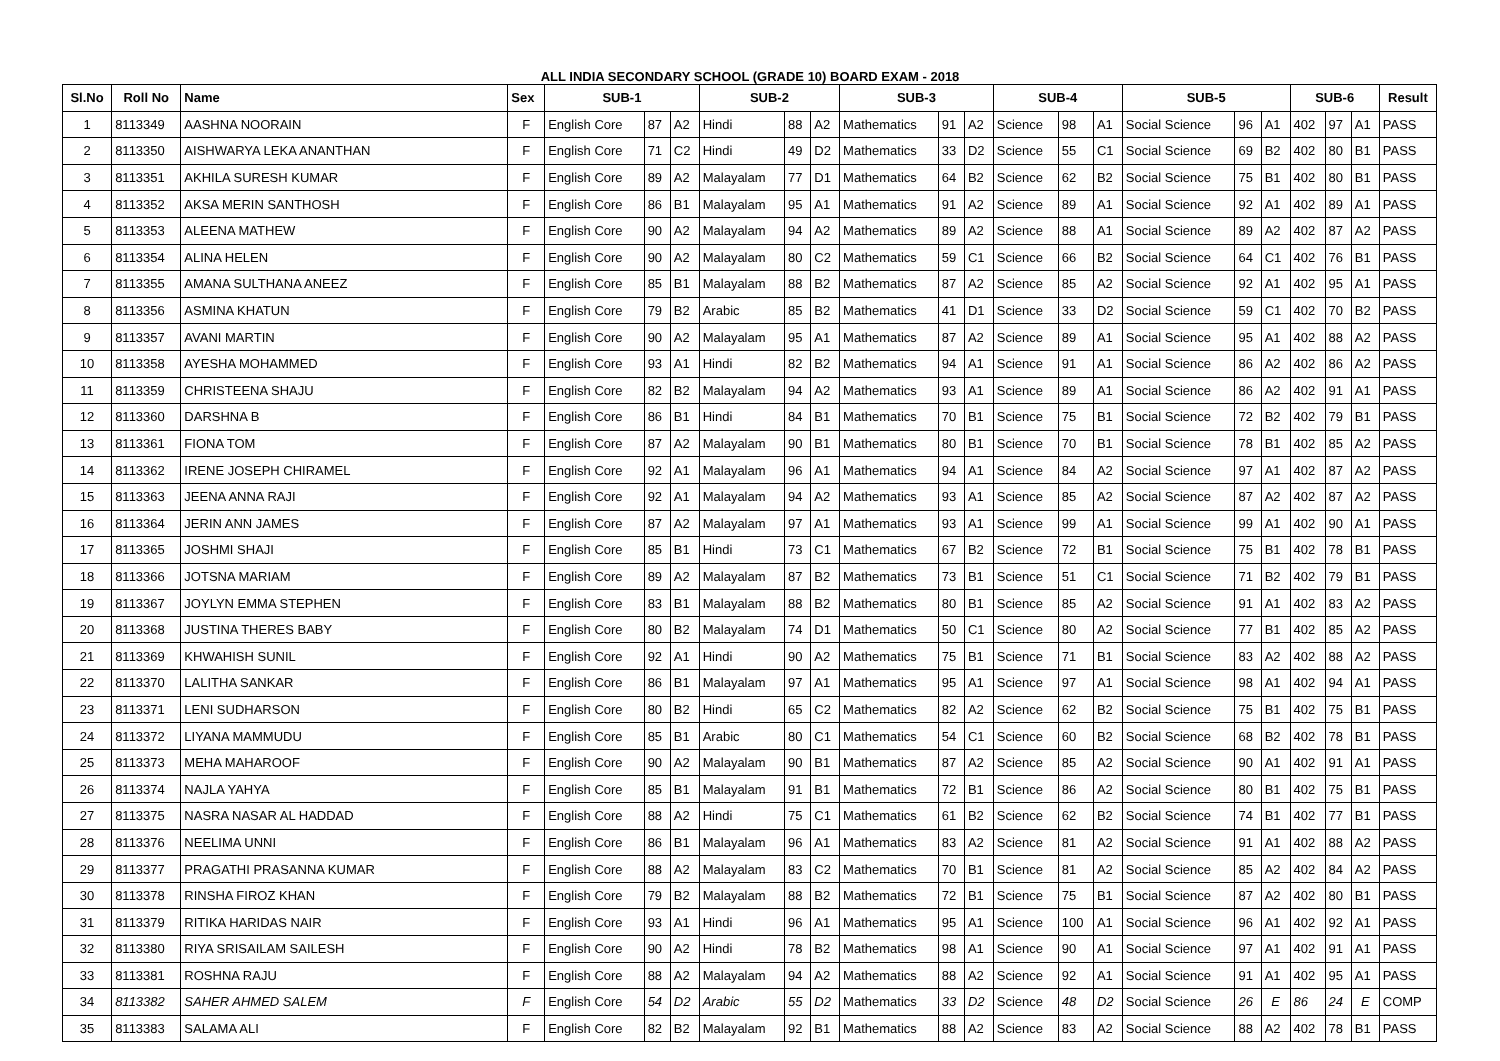ALL INDIA SECONDARY SCHOOL (GRADE 10) BOARD EXAM - 2018
| Sl.No | Roll No | Name | Sex | SUB-1 | | | SUB-2 | | | SUB-3 | | | SUB-4 | | | SUB-5 | | | SUB-6 | | | Result |
| --- | --- | --- | --- | --- | --- | --- | --- | --- | --- | --- | --- | --- | --- | --- | --- | --- | --- | --- | --- | --- | --- | --- |
| 1 | 8113349 | AASHNA NOORAIN | F | English Core | 87 | A2 | Hindi | 88 | A2 | Mathematics | 91 | A2 | Science | 98 | A1 | Social Science | 96 | A1 | 402 | 97 | A1 | PASS |
| 2 | 8113350 | AISHWARYA LEKA ANANTHAN | F | English Core | 71 | C2 | Hindi | 49 | D2 | Mathematics | 33 | D2 | Science | 55 | C1 | Social Science | 69 | B2 | 402 | 80 | B1 | PASS |
| 3 | 8113351 | AKHILA SURESH KUMAR | F | English Core | 89 | A2 | Malayalam | 77 | D1 | Mathematics | 64 | B2 | Science | 62 | B2 | Social Science | 75 | B1 | 402 | 80 | B1 | PASS |
| 4 | 8113352 | AKSA MERIN SANTHOSH | F | English Core | 86 | B1 | Malayalam | 95 | A1 | Mathematics | 91 | A2 | Science | 89 | A1 | Social Science | 92 | A1 | 402 | 89 | A1 | PASS |
| 5 | 8113353 | ALEENA MATHEW | F | English Core | 90 | A2 | Malayalam | 94 | A2 | Mathematics | 89 | A2 | Science | 88 | A1 | Social Science | 89 | A2 | 402 | 87 | A2 | PASS |
| 6 | 8113354 | ALINA HELEN | F | English Core | 90 | A2 | Malayalam | 80 | C2 | Mathematics | 59 | C1 | Science | 66 | B2 | Social Science | 64 | C1 | 402 | 76 | B1 | PASS |
| 7 | 8113355 | AMANA SULTHANA ANEEZ | F | English Core | 85 | B1 | Malayalam | 88 | B2 | Mathematics | 87 | A2 | Science | 85 | A2 | Social Science | 92 | A1 | 402 | 95 | A1 | PASS |
| 8 | 8113356 | ASMINA KHATUN | F | English Core | 79 | B2 | Arabic | 85 | B2 | Mathematics | 41 | D1 | Science | 33 | D2 | Social Science | 59 | C1 | 402 | 70 | B2 | PASS |
| 9 | 8113357 | AVANI MARTIN | F | English Core | 90 | A2 | Malayalam | 95 | A1 | Mathematics | 87 | A2 | Science | 89 | A1 | Social Science | 95 | A1 | 402 | 88 | A2 | PASS |
| 10 | 8113358 | AYESHA MOHAMMED | F | English Core | 93 | A1 | Hindi | 82 | B2 | Mathematics | 94 | A1 | Science | 91 | A1 | Social Science | 86 | A2 | 402 | 86 | A2 | PASS |
| 11 | 8113359 | CHRISTEENA SHAJU | F | English Core | 82 | B2 | Malayalam | 94 | A2 | Mathematics | 93 | A1 | Science | 89 | A1 | Social Science | 86 | A2 | 402 | 91 | A1 | PASS |
| 12 | 8113360 | DARSHNA B | F | English Core | 86 | B1 | Hindi | 84 | B1 | Mathematics | 70 | B1 | Science | 75 | B1 | Social Science | 72 | B2 | 402 | 79 | B1 | PASS |
| 13 | 8113361 | FIONA TOM | F | English Core | 87 | A2 | Malayalam | 90 | B1 | Mathematics | 80 | B1 | Science | 70 | B1 | Social Science | 78 | B1 | 402 | 85 | A2 | PASS |
| 14 | 8113362 | IRENE JOSEPH CHIRAMEL | F | English Core | 92 | A1 | Malayalam | 96 | A1 | Mathematics | 94 | A1 | Science | 84 | A2 | Social Science | 97 | A1 | 402 | 87 | A2 | PASS |
| 15 | 8113363 | JEENA ANNA RAJI | F | English Core | 92 | A1 | Malayalam | 94 | A2 | Mathematics | 93 | A1 | Science | 85 | A2 | Social Science | 87 | A2 | 402 | 87 | A2 | PASS |
| 16 | 8113364 | JERIN ANN JAMES | F | English Core | 87 | A2 | Malayalam | 97 | A1 | Mathematics | 93 | A1 | Science | 99 | A1 | Social Science | 99 | A1 | 402 | 90 | A1 | PASS |
| 17 | 8113365 | JOSHMI SHAJI | F | English Core | 85 | B1 | Hindi | 73 | C1 | Mathematics | 67 | B2 | Science | 72 | B1 | Social Science | 75 | B1 | 402 | 78 | B1 | PASS |
| 18 | 8113366 | JOTSNA MARIAM | F | English Core | 89 | A2 | Malayalam | 87 | B2 | Mathematics | 73 | B1 | Science | 51 | C1 | Social Science | 71 | B2 | 402 | 79 | B1 | PASS |
| 19 | 8113367 | JOYLYN EMMA STEPHEN | F | English Core | 83 | B1 | Malayalam | 88 | B2 | Mathematics | 80 | B1 | Science | 85 | A2 | Social Science | 91 | A1 | 402 | 83 | A2 | PASS |
| 20 | 8113368 | JUSTINA THERES BABY | F | English Core | 80 | B2 | Malayalam | 74 | D1 | Mathematics | 50 | C1 | Science | 80 | A2 | Social Science | 77 | B1 | 402 | 85 | A2 | PASS |
| 21 | 8113369 | KHWAHISH SUNIL | F | English Core | 92 | A1 | Hindi | 90 | A2 | Mathematics | 75 | B1 | Science | 71 | B1 | Social Science | 83 | A2 | 402 | 88 | A2 | PASS |
| 22 | 8113370 | LALITHA SANKAR | F | English Core | 86 | B1 | Malayalam | 97 | A1 | Mathematics | 95 | A1 | Science | 97 | A1 | Social Science | 98 | A1 | 402 | 94 | A1 | PASS |
| 23 | 8113371 | LENI SUDHARSON | F | English Core | 80 | B2 | Hindi | 65 | C2 | Mathematics | 82 | A2 | Science | 62 | B2 | Social Science | 75 | B1 | 402 | 75 | B1 | PASS |
| 24 | 8113372 | LIYANA MAMMUDU | F | English Core | 85 | B1 | Arabic | 80 | C1 | Mathematics | 54 | C1 | Science | 60 | B2 | Social Science | 68 | B2 | 402 | 78 | B1 | PASS |
| 25 | 8113373 | MEHA MAHAROOF | F | English Core | 90 | A2 | Malayalam | 90 | B1 | Mathematics | 87 | A2 | Science | 85 | A2 | Social Science | 90 | A1 | 402 | 91 | A1 | PASS |
| 26 | 8113374 | NAJLA YAHYA | F | English Core | 85 | B1 | Malayalam | 91 | B1 | Mathematics | 72 | B1 | Science | 86 | A2 | Social Science | 80 | B1 | 402 | 75 | B1 | PASS |
| 27 | 8113375 | NASRA NASAR AL HADDAD | F | English Core | 88 | A2 | Hindi | 75 | C1 | Mathematics | 61 | B2 | Science | 62 | B2 | Social Science | 74 | B1 | 402 | 77 | B1 | PASS |
| 28 | 8113376 | NEELIMA UNNI | F | English Core | 86 | B1 | Malayalam | 96 | A1 | Mathematics | 83 | A2 | Science | 81 | A2 | Social Science | 91 | A1 | 402 | 88 | A2 | PASS |
| 29 | 8113377 | PRAGATHI PRASANNA KUMAR | F | English Core | 88 | A2 | Malayalam | 83 | C2 | Mathematics | 70 | B1 | Science | 81 | A2 | Social Science | 85 | A2 | 402 | 84 | A2 | PASS |
| 30 | 8113378 | RINSHA FIROZ KHAN | F | English Core | 79 | B2 | Malayalam | 88 | B2 | Mathematics | 72 | B1 | Science | 75 | B1 | Social Science | 87 | A2 | 402 | 80 | B1 | PASS |
| 31 | 8113379 | RITIKA HARIDAS NAIR | F | English Core | 93 | A1 | Hindi | 96 | A1 | Mathematics | 95 | A1 | Science | 100 | A1 | Social Science | 96 | A1 | 402 | 92 | A1 | PASS |
| 32 | 8113380 | RIYA SRISAILAM SAILESH | F | English Core | 90 | A2 | Hindi | 78 | B2 | Mathematics | 98 | A1 | Science | 90 | A1 | Social Science | 97 | A1 | 402 | 91 | A1 | PASS |
| 33 | 8113381 | ROSHNA RAJU | F | English Core | 88 | A2 | Malayalam | 94 | A2 | Mathematics | 88 | A2 | Science | 92 | A1 | Social Science | 91 | A1 | 402 | 95 | A1 | PASS |
| 34 | 8113382 | SAHER AHMED SALEM | F | English Core | 54 | D2 | Arabic | 55 | D2 | Mathematics | 33 | D2 | Science | 48 | D2 | Social Science | 26 | E | 86 | 24 | E | COMP |
| 35 | 8113383 | SALAMA ALI | F | English Core | 82 | B2 | Malayalam | 92 | B1 | Mathematics | 88 | A2 | Science | 83 | A2 | Social Science | 88 | A2 | 402 | 78 | B1 | PASS |